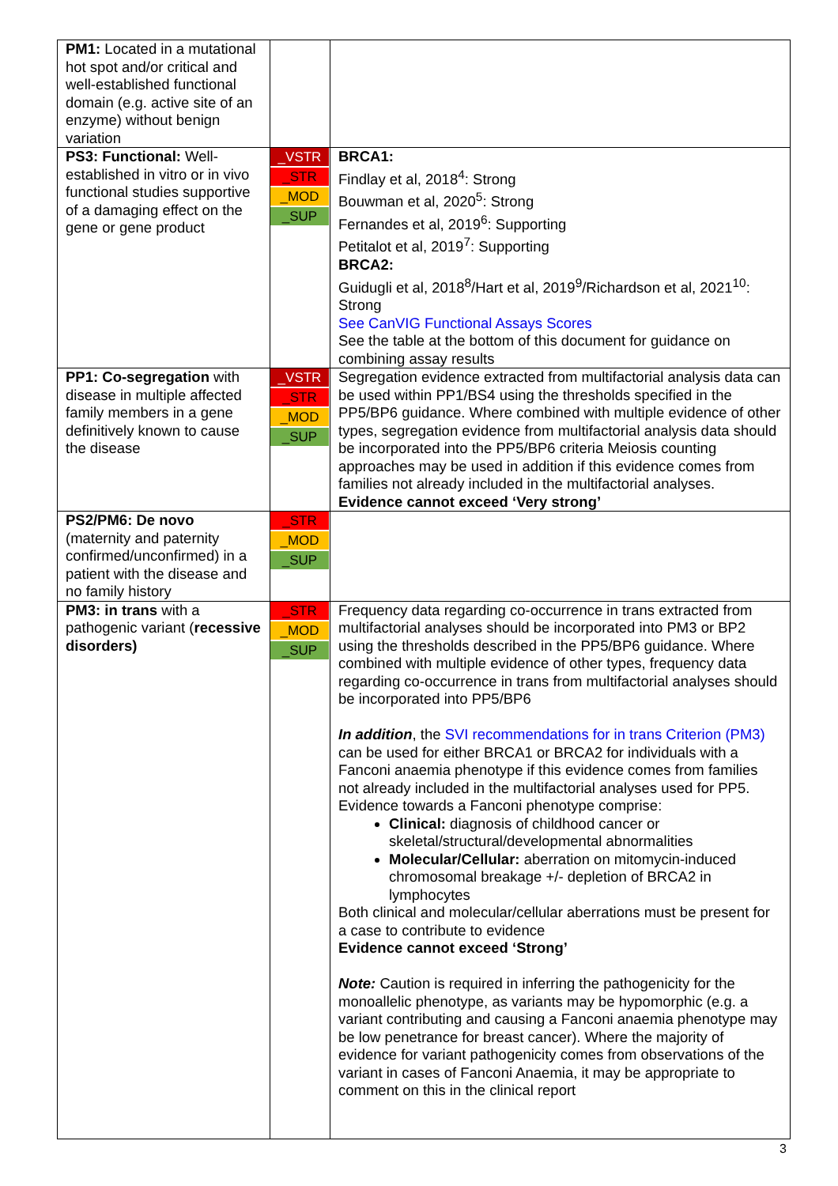| PM1: Located in a mutational hot spot and/or critical and well-established functional domain (e.g. active site of an enzyme) without benign variation | | |
| PS3: Functional: Well-established in vitro or in vivo functional studies supportive of a damaging effect on the gene or gene product | _VSTR _STR _MOD _SUP | BRCA1: Findlay et al, 2018<sup>4</sup>: Strong Bouwman et al, 2020<sup>5</sup>: Strong Fernandes et al, 2019<sup>6</sup>: Supporting Petitalot et al, 2019<sup>7</sup>: Supporting BRCA2: Guidugli et al, 2018<sup>8</sup>/Hart et al, 2019<sup>9</sup>/Richardson et al, 2021<sup>10</sup>: Strong See CanVIG Functional Assays Scores See the table at the bottom of this document for guidance on combining assay results |
| PP1: Co-segregation with disease in multiple affected family members in a gene definitively known to cause the disease | _VSTR _STR _MOD _SUP | Segregation evidence extracted from multifactorial analysis data can be used within PP1/BS4 using the thresholds specified in the PP5/BP6 guidance. Where combined with multiple evidence of other types, segregation evidence from multifactorial analysis data should be incorporated into the PP5/BP6 criteria Meiosis counting approaches may be used in addition if this evidence comes from families not already included in the multifactorial analyses. Evidence cannot exceed ‘Very strong’ |
| PS2/PM6: De novo (maternity and paternity confirmed/unconfirmed) in a patient with the disease and no family history | _STR _MOD _SUP | |
| PM3: in trans with a pathogenic variant ( recessive disorders) | _STR _MOD _SUP | Frequency data regarding co-occurrence in trans extracted from multifactorial analyses should be incorporated into PM3 or BP2 using the thresholds described in the PP5/BP6 guidance. Where combined with multiple evidence of other types, frequency data regarding co-occurrence in trans from multifactorial analyses should be incorporated into PP5/BP6 In addition , the SVI recommendations for in trans Criterion (PM3) can be used for either BRCA1 or BRCA2 for individuals with a Fanconi anaemia phenotype if this evidence comes from families not already included in the multifactorial analyses used for PP5. Evidence towards a Fanconi phenotype comprise: Clinical: diagnosis of childhood cancer or skeletal/structural/developmental abnormalities Molecular/Cellular: aberration on mitomycin-induced chromosomal breakage +/- depletion of BRCA2 in lymphocytes Both clinical and molecular/cellular aberrations must be present for a case to contribute to evidence Evidence cannot exceed ‘Strong’ Note: Caution is required in inferring the pathogenicity for the monoallelic phenotype, as variants may be hypomorphic (e.g. a variant contributing and causing a Fanconi anaemia phenotype may be low penetrance for breast cancer). Where the majority of evidence for variant pathogenicity comes from observations of the variant in cases of Fanconi Anaemia, it may be appropriate to comment on this in the clinical report |
3